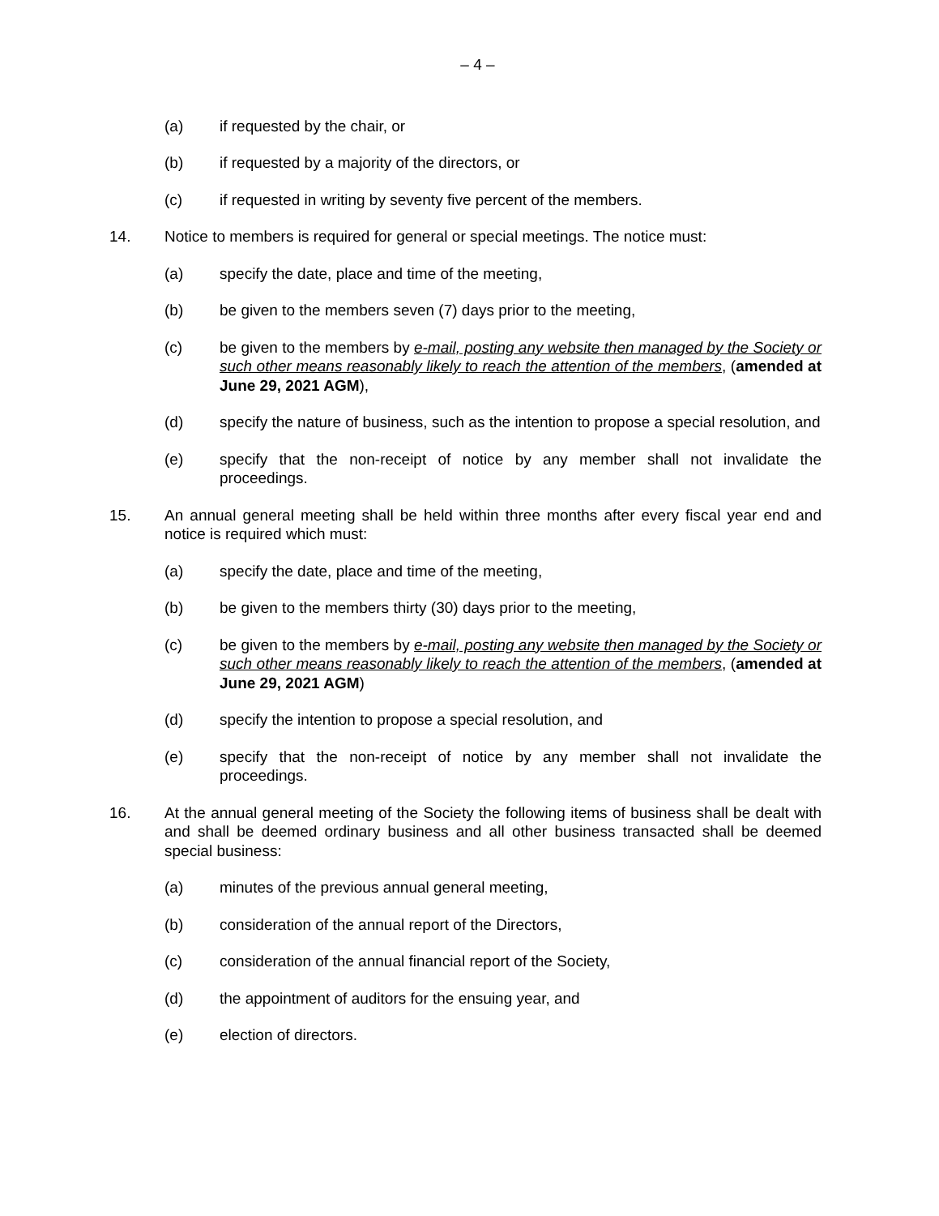– 4 –
(a) if requested by the chair, or
(b) if requested by a majority of the directors, or
(c) if requested in writing by seventy five percent of the members.
14. Notice to members is required for general or special meetings. The notice must:
(a) specify the date, place and time of the meeting,
(b) be given to the members seven (7) days prior to the meeting,
(c) be given to the members by e-mail, posting any website then managed by the Society or such other means reasonably likely to reach the attention of the members, (amended at June 29, 2021 AGM),
(d) specify the nature of business, such as the intention to propose a special resolution, and
(e) specify that the non-receipt of notice by any member shall not invalidate the proceedings.
15. An annual general meeting shall be held within three months after every fiscal year end and notice is required which must:
(a) specify the date, place and time of the meeting,
(b) be given to the members thirty (30) days prior to the meeting,
(c) be given to the members by e-mail, posting any website then managed by the Society or such other means reasonably likely to reach the attention of the members, (amended at June 29, 2021 AGM)
(d) specify the intention to propose a special resolution, and
(e) specify that the non-receipt of notice by any member shall not invalidate the proceedings.
16. At the annual general meeting of the Society the following items of business shall be dealt with and shall be deemed ordinary business and all other business transacted shall be deemed special business:
(a) minutes of the previous annual general meeting,
(b) consideration of the annual report of the Directors,
(c) consideration of the annual financial report of the Society,
(d) the appointment of auditors for the ensuing year, and
(e) election of directors.